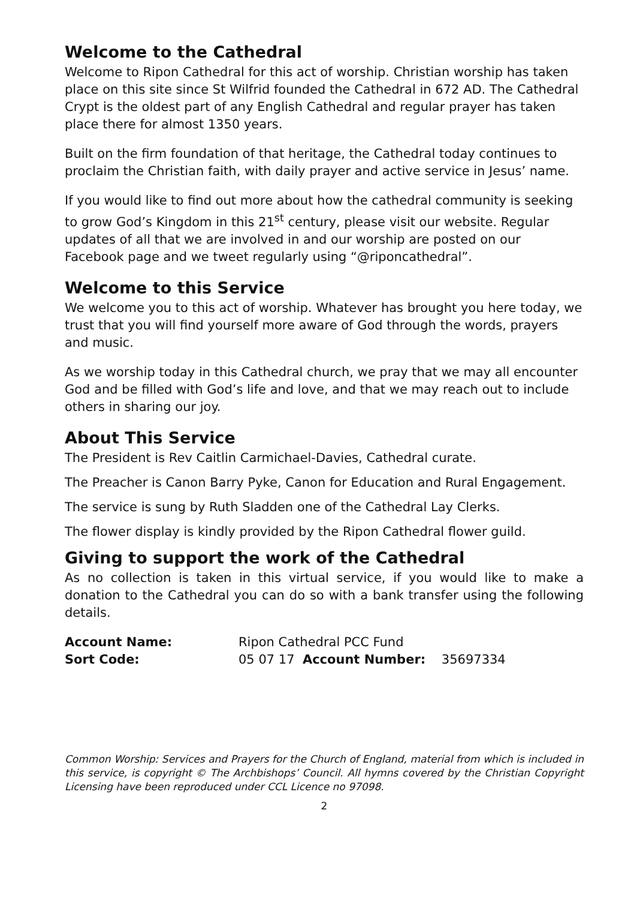Welcome to the Cathedral
Welcome to Ripon Cathedral for this act of worship. Christian worship has taken place on this site since St Wilfrid founded the Cathedral in 672 AD. The Cathedral Crypt is the oldest part of any English Cathedral and regular prayer has taken place there for almost 1350 years.
Built on the firm foundation of that heritage, the Cathedral today continues to proclaim the Christian faith, with daily prayer and active service in Jesus’ name.
If you would like to find out more about how the cathedral community is seeking to grow God’s Kingdom in this 21<sup>st</sup> century, please visit our website. Regular updates of all that we are involved in and our worship are posted on our Facebook page and we tweet regularly using “@riponcathedral”.
Welcome to this Service
We welcome you to this act of worship. Whatever has brought you here today, we trust that you will find yourself more aware of God through the words, prayers and music.
As we worship today in this Cathedral church, we pray that we may all encounter God and be filled with God’s life and love, and that we may reach out to include others in sharing our joy.
About This Service
The President is Rev Caitlin Carmichael-Davies, Cathedral curate.
The Preacher is Canon Barry Pyke, Canon for Education and Rural Engagement.
The service is sung by Ruth Sladden one of the Cathedral Lay Clerks.
The flower display is kindly provided by the Ripon Cathedral flower guild.
Giving to support the work of the Cathedral
As no collection is taken in this virtual service, if you would like to make a donation to the Cathedral you can do so with a bank transfer using the following details.
Account Name: Ripon Cathedral PCC Fund Sort Code: 05 07 17 Account Number: 35697334
Common Worship: Services and Prayers for the Church of England, material from which is included in this service, is copyright © The Archbishops’ Council. All hymns covered by the Christian Copyright Licensing have been reproduced under CCL Licence no 97098.
2